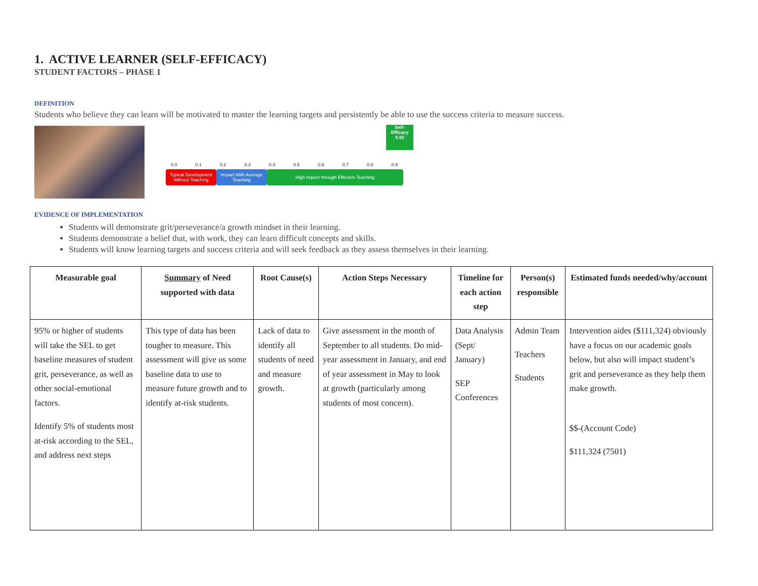1. ACTIVE LEARNER (SELF-EFFICACY)
STUDENT FACTORS – PHASE 1
DEFINITION
Students who believe they can learn will be motivated to master the learning targets and persistently be able to use the success criteria to measure success.
Self-
Efficacy
0.92
0.0 0.1 0.2 0.3 0.4 0.5 0.6 0.7 0.8 0.9
Typical Development Without Teaching
Impact With Average Teaching
High Impact through Effective Teaching
EVIDENCE OF IMPLEMENTATION
Students will demonstrate grit/perseverance/a growth mindset in their learning.
Students demonstrate a belief that, with work, they can learn difficult concepts and skills.
Students will know learning targets and success criteria and will seek feedback as they assess themselves in their learning.
| Measurable goal | Summary of Need supported with data | Root Cause(s) | Action Steps Necessary | Timeline for each action step | Person(s) responsible | Estimated funds needed/why/account |
| --- | --- | --- | --- | --- | --- | --- |
| 95% or higher of students will take the SEL to get baseline measures of student grit, perseverance, as well as other social-emotional factors. Identify 5% of students most at-risk according to the SEL, and address next steps | This type of data has been tougher to measure. This assessment will give us some baseline data to use to measure future growth and to identify at-risk students. | Lack of data to identify all students of need and measure growth. | Give assessment in the month of September to all students. Do mid-year assessment in January, and end of year assessment in May to look at growth (particularly among students of most concern). | Data Analysis (Sept/ January) SEP Conferences | Admin Team Teachers Students | Intervention aides ($111,324) obviously have a focus on our academic goals below, but also will impact student’s grit and perseverance as they help them make growth. $$-(Account Code) $111,324 (7501) |